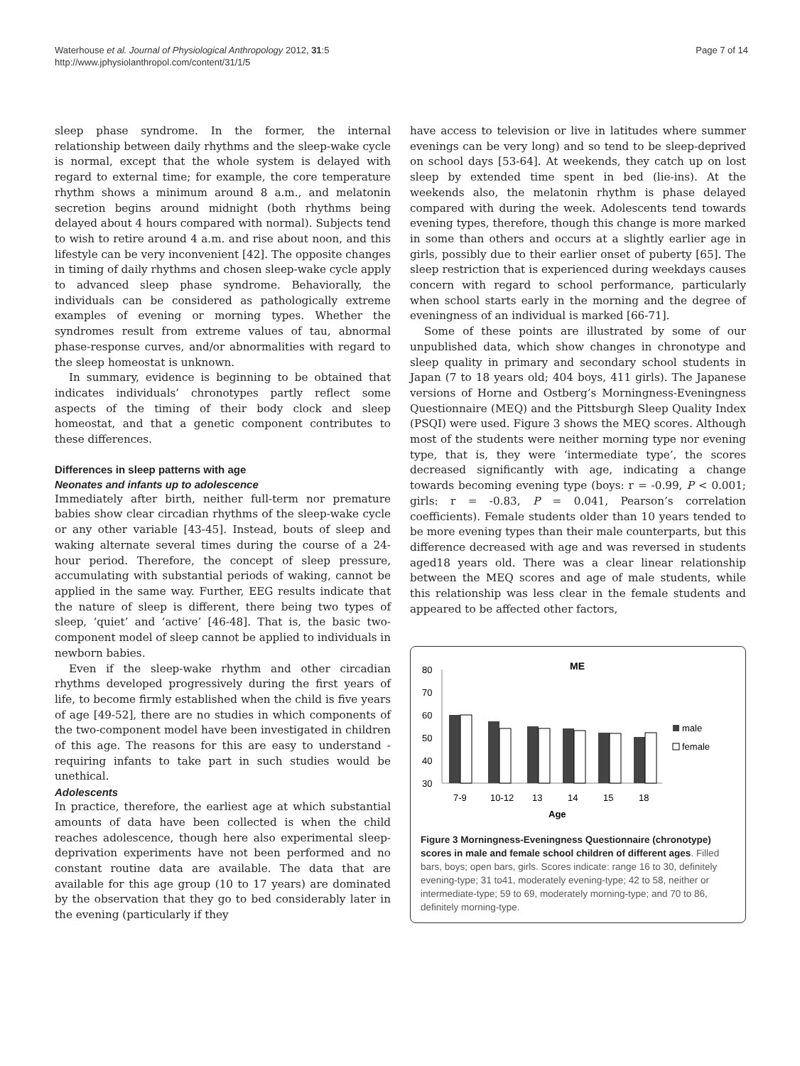Waterhouse et al. Journal of Physiological Anthropology 2012, 31:5
http://www.jphysiolanthropol.com/content/31/1/5
Page 7 of 14
sleep phase syndrome. In the former, the internal relationship between daily rhythms and the sleep-wake cycle is normal, except that the whole system is delayed with regard to external time; for example, the core temperature rhythm shows a minimum around 8 a.m., and melatonin secretion begins around midnight (both rhythms being delayed about 4 hours compared with normal). Subjects tend to wish to retire around 4 a.m. and rise about noon, and this lifestyle can be very inconvenient [42]. The opposite changes in timing of daily rhythms and chosen sleep-wake cycle apply to advanced sleep phase syndrome. Behaviorally, the individuals can be considered as pathologically extreme examples of evening or morning types. Whether the syndromes result from extreme values of tau, abnormal phase-response curves, and/or abnormalities with regard to the sleep homeostat is unknown.
In summary, evidence is beginning to be obtained that indicates individuals’ chronotypes partly reflect some aspects of the timing of their body clock and sleep homeostat, and that a genetic component contributes to these differences.
Differences in sleep patterns with age
Neonates and infants up to adolescence
Immediately after birth, neither full-term nor premature babies show clear circadian rhythms of the sleep-wake cycle or any other variable [43-45]. Instead, bouts of sleep and waking alternate several times during the course of a 24-hour period. Therefore, the concept of sleep pressure, accumulating with substantial periods of waking, cannot be applied in the same way. Further, EEG results indicate that the nature of sleep is different, there being two types of sleep, ‘quiet’ and ‘active’ [46-48]. That is, the basic two-component model of sleep cannot be applied to individuals in newborn babies.
Even if the sleep-wake rhythm and other circadian rhythms developed progressively during the first years of life, to become firmly established when the child is five years of age [49-52], there are no studies in which components of the two-component model have been investigated in children of this age. The reasons for this are easy to understand - requiring infants to take part in such studies would be unethical.
Adolescents
In practice, therefore, the earliest age at which substantial amounts of data have been collected is when the child reaches adolescence, though here also experimental sleep-deprivation experiments have not been performed and no constant routine data are available. The data that are available for this age group (10 to 17 years) are dominated by the observation that they go to bed considerably later in the evening (particularly if they
have access to television or live in latitudes where summer evenings can be very long) and so tend to be sleep-deprived on school days [53-64]. At weekends, they catch up on lost sleep by extended time spent in bed (lie-ins). At the weekends also, the melatonin rhythm is phase delayed compared with during the week. Adolescents tend towards evening types, therefore, though this change is more marked in some than others and occurs at a slightly earlier age in girls, possibly due to their earlier onset of puberty [65]. The sleep restriction that is experienced during weekdays causes concern with regard to school performance, particularly when school starts early in the morning and the degree of eveningness of an individual is marked [66-71].
Some of these points are illustrated by some of our unpublished data, which show changes in chronotype and sleep quality in primary and secondary school students in Japan (7 to 18 years old; 404 boys, 411 girls). The Japanese versions of Horne and Ostberg’s Morningness-Eveningness Questionnaire (MEQ) and the Pittsburgh Sleep Quality Index (PSQI) were used. Figure 3 shows the MEQ scores. Although most of the students were neither morning type nor evening type, that is, they were ‘intermediate type’, the scores decreased significantly with age, indicating a change towards becoming evening type (boys: r = -0.99, P < 0.001; girls: r = -0.83, P = 0.041, Pearson’s correlation coefficients). Female students older than 10 years tended to be more evening types than their male counterparts, but this difference decreased with age and was reversed in students aged18 years old. There was a clear linear relationship between the MEQ scores and age of male students, while this relationship was less clear in the female students and appeared to be affected other factors,
ME
80
70
60
50
40
30
male
female
7-9
10-12
13
14
15
18
Age
Figure 3 Morningness-Eveningness Questionnaire (chronotype) scores in male and female school children of different ages. Filled bars, boys; open bars, girls. Scores indicate: range 16 to 30, definitely evening-type; 31 to41, moderately evening-type; 42 to 58, neither or intermediate-type; 59 to 69, moderately morning-type; and 70 to 86, definitely morning-type.